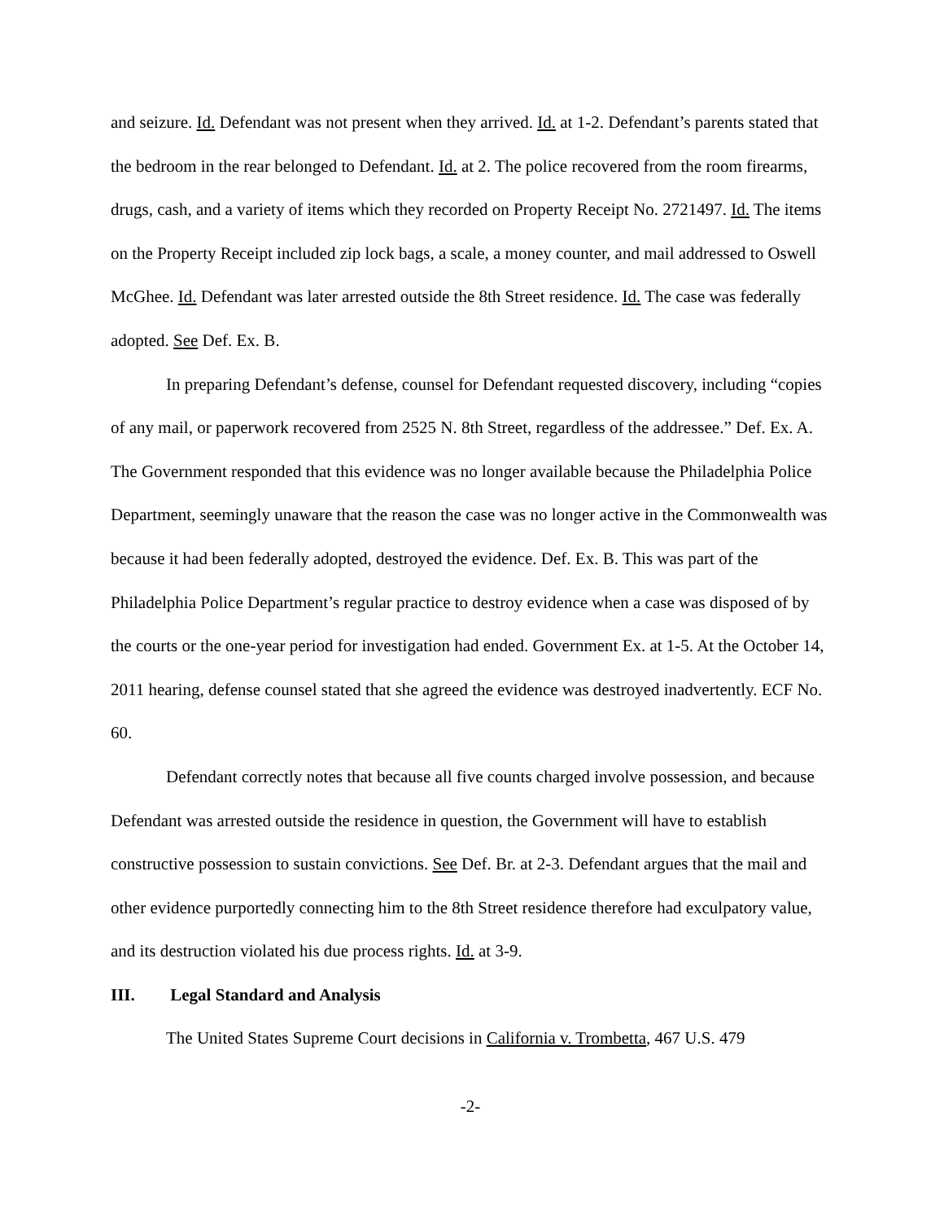and seizure. Id. Defendant was not present when they arrived. Id. at 1-2. Defendant’s parents stated that the bedroom in the rear belonged to Defendant. Id. at 2. The police recovered from the room firearms, drugs, cash, and a variety of items which they recorded on Property Receipt No. 2721497. Id. The items on the Property Receipt included zip lock bags, a scale, a money counter, and mail addressed to Oswell McGhee. Id. Defendant was later arrested outside the 8th Street residence. Id. The case was federally adopted. See Def. Ex. B.
In preparing Defendant’s defense, counsel for Defendant requested discovery, including “copies of any mail, or paperwork recovered from 2525 N. 8th Street, regardless of the addressee.” Def. Ex. A. The Government responded that this evidence was no longer available because the Philadelphia Police Department, seemingly unaware that the reason the case was no longer active in the Commonwealth was because it had been federally adopted, destroyed the evidence. Def. Ex. B. This was part of the Philadelphia Police Department’s regular practice to destroy evidence when a case was disposed of by the courts or the one-year period for investigation had ended. Government Ex. at 1-5. At the October 14, 2011 hearing, defense counsel stated that she agreed the evidence was destroyed inadvertently. ECF No. 60.
Defendant correctly notes that because all five counts charged involve possession, and because Defendant was arrested outside the residence in question, the Government will have to establish constructive possession to sustain convictions. See Def. Br. at 2-3. Defendant argues that the mail and other evidence purportedly connecting him to the 8th Street residence therefore had exculpatory value, and its destruction violated his due process rights. Id. at 3-9.
III. Legal Standard and Analysis
The United States Supreme Court decisions in California v. Trombetta, 467 U.S. 479
-2-